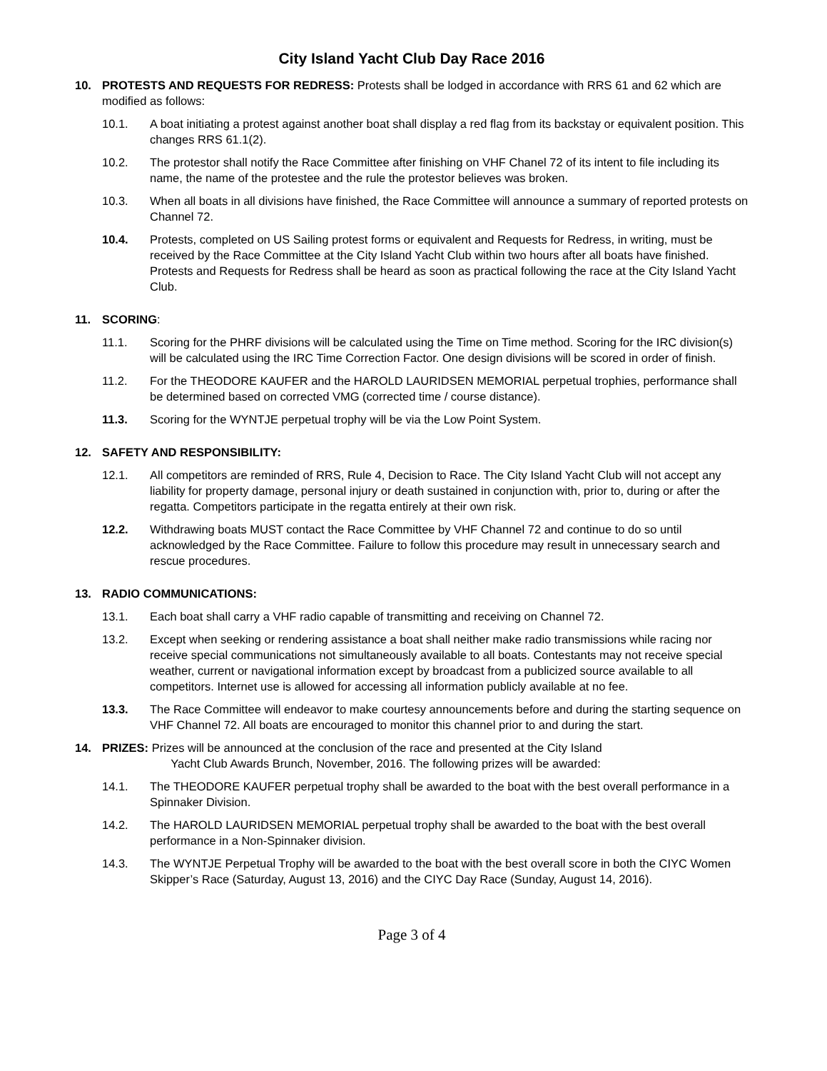City Island Yacht Club Day Race 2016
10. PROTESTS AND REQUESTS FOR REDRESS: Protests shall be lodged in accordance with RRS 61 and 62 which are modified as follows:
10.1. A boat initiating a protest against another boat shall display a red flag from its backstay or equivalent position. This changes RRS 61.1(2).
10.2. The protestor shall notify the Race Committee after finishing on VHF Chanel 72 of its intent to file including its name, the name of the protestee and the rule the protestor believes was broken.
10.3. When all boats in all divisions have finished, the Race Committee will announce a summary of reported protests on Channel 72.
10.4. Protests, completed on US Sailing protest forms or equivalent and Requests for Redress, in writing, must be received by the Race Committee at the City Island Yacht Club within two hours after all boats have finished. Protests and Requests for Redress shall be heard as soon as practical following the race at the City Island Yacht Club.
11. SCORING:
11.1. Scoring for the PHRF divisions will be calculated using the Time on Time method. Scoring for the IRC division(s) will be calculated using the IRC Time Correction Factor. One design divisions will be scored in order of finish.
11.2. For the THEODORE KAUFER and the HAROLD LAURIDSEN MEMORIAL perpetual trophies, performance shall be determined based on corrected VMG (corrected time / course distance).
11.3. Scoring for the WYNTJE perpetual trophy will be via the Low Point System.
12. SAFETY AND RESPONSIBILITY:
12.1. All competitors are reminded of RRS, Rule 4, Decision to Race. The City Island Yacht Club will not accept any liability for property damage, personal injury or death sustained in conjunction with, prior to, during or after the regatta. Competitors participate in the regatta entirely at their own risk.
12.2. Withdrawing boats MUST contact the Race Committee by VHF Channel 72 and continue to do so until acknowledged by the Race Committee. Failure to follow this procedure may result in unnecessary search and rescue procedures.
13. RADIO COMMUNICATIONS:
13.1. Each boat shall carry a VHF radio capable of transmitting and receiving on Channel 72.
13.2. Except when seeking or rendering assistance a boat shall neither make radio transmissions while racing nor receive special communications not simultaneously available to all boats. Contestants may not receive special weather, current or navigational information except by broadcast from a publicized source available to all competitors. Internet use is allowed for accessing all information publicly available at no fee.
13.3. The Race Committee will endeavor to make courtesy announcements before and during the starting sequence on VHF Channel 72. All boats are encouraged to monitor this channel prior to and during the start.
14. PRIZES: Prizes will be announced at the conclusion of the race and presented at the City Island
Yacht Club Awards Brunch, November, 2016. The following prizes will be awarded:
14.1. The THEODORE KAUFER perpetual trophy shall be awarded to the boat with the best overall performance in a Spinnaker Division.
14.2. The HAROLD LAURIDSEN MEMORIAL perpetual trophy shall be awarded to the boat with the best overall performance in a Non-Spinnaker division.
14.3. The WYNTJE Perpetual Trophy will be awarded to the boat with the best overall score in both the CIYC Women Skipper’s Race (Saturday, August 13, 2016) and the CIYC Day Race (Sunday, August 14, 2016).
Page 3 of 4